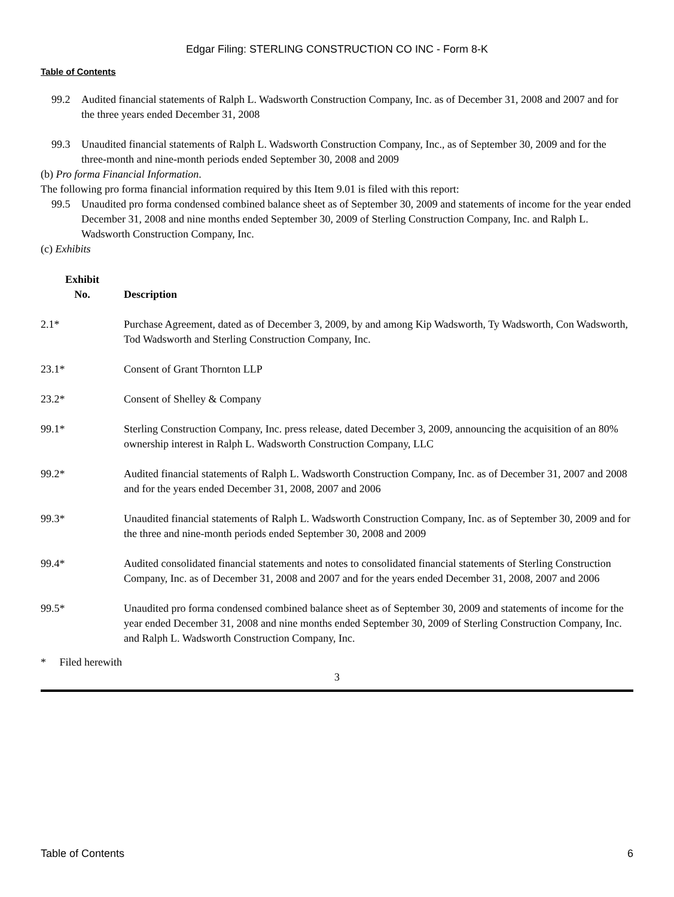Edgar Filing: STERLING CONSTRUCTION CO INC - Form 8-K
Table of Contents
99.2 Audited financial statements of Ralph L. Wadsworth Construction Company, Inc. as of December 31, 2008 and 2007 and for the three years ended December 31, 2008
99.3 Unaudited financial statements of Ralph L. Wadsworth Construction Company, Inc., as of September 30, 2009 and for the three-month and nine-month periods ended September 30, 2008 and 2009
(b) Pro forma Financial Information.
The following pro forma financial information required by this Item 9.01 is filed with this report:
99.5 Unaudited pro forma condensed combined balance sheet as of September 30, 2009 and statements of income for the year ended December 31, 2008 and nine months ended September 30, 2009 of Sterling Construction Company, Inc. and Ralph L. Wadsworth Construction Company, Inc.
(c) Exhibits
| Exhibit No. | Description |
| --- | --- |
| 2.1* | Purchase Agreement, dated as of December 3, 2009, by and among Kip Wadsworth, Ty Wadsworth, Con Wadsworth, Tod Wadsworth and Sterling Construction Company, Inc. |
| 23.1* | Consent of Grant Thornton LLP |
| 23.2* | Consent of Shelley & Company |
| 99.1* | Sterling Construction Company, Inc. press release, dated December 3, 2009, announcing the acquisition of an 80% ownership interest in Ralph L. Wadsworth Construction Company, LLC |
| 99.2* | Audited financial statements of Ralph L. Wadsworth Construction Company, Inc. as of December 31, 2007 and 2008 and for the years ended December 31, 2008, 2007 and 2006 |
| 99.3* | Unaudited financial statements of Ralph L. Wadsworth Construction Company, Inc. as of September 30, 2009 and for the three and nine-month periods ended September 30, 2008 and 2009 |
| 99.4* | Audited consolidated financial statements and notes to consolidated financial statements of Sterling Construction Company, Inc. as of December 31, 2008 and 2007 and for the years ended December 31, 2008, 2007 and 2006 |
| 99.5* | Unaudited pro forma condensed combined balance sheet as of September 30, 2009 and statements of income for the year ended December 31, 2008 and nine months ended September 30, 2009 of Sterling Construction Company, Inc. and Ralph L. Wadsworth Construction Company, Inc. |
* Filed herewith
3
Table of Contents 6